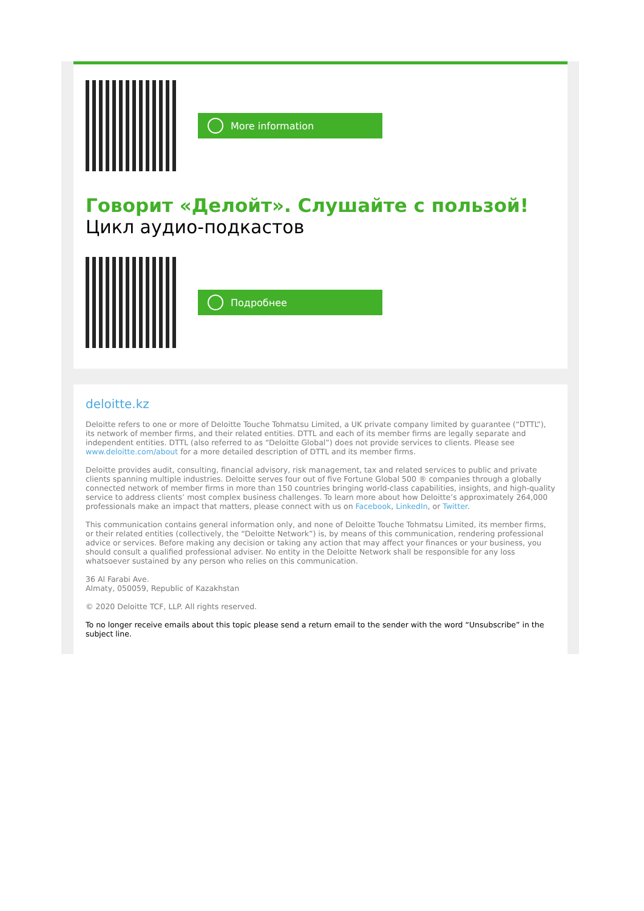More information
Говорит «Делойт». Слушайте с пользой!
Цикл аудио-подкастов
Подробнее
deloitte.kz
Deloitte refers to one or more of Deloitte Touche Tohmatsu Limited, a UK private company limited by guarantee (“DTTL”), its network of member firms, and their related entities. DTTL and each of its member firms are legally separate and independent entities. DTTL (also referred to as “Deloitte Global”) does not provide services to clients. Please see www.deloitte.com/about for a more detailed description of DTTL and its member firms.
Deloitte provides audit, consulting, financial advisory, risk management, tax and related services to public and private clients spanning multiple industries. Deloitte serves four out of five Fortune Global 500 ® companies through a globally connected network of member firms in more than 150 countries bringing world-class capabilities, insights, and high-quality service to address clients’ most complex business challenges. To learn more about how Deloitte’s approximately 264,000 professionals make an impact that matters, please connect with us on Facebook, LinkedIn, or Twitter.
This communication contains general information only, and none of Deloitte Touche Tohmatsu Limited, its member firms, or their related entities (collectively, the “Deloitte Network”) is, by means of this communication, rendering professional advice or services. Before making any decision or taking any action that may affect your finances or your business, you should consult a qualified professional adviser. No entity in the Deloitte Network shall be responsible for any loss whatsoever sustained by any person who relies on this communication.
36 Al Farabi Ave.
Almaty, 050059, Republic of Kazakhstan
© 2020 Deloitte TCF, LLP. All rights reserved.
To no longer receive emails about this topic please send a return email to the sender with the word “Unsubscribe” in the subject line.